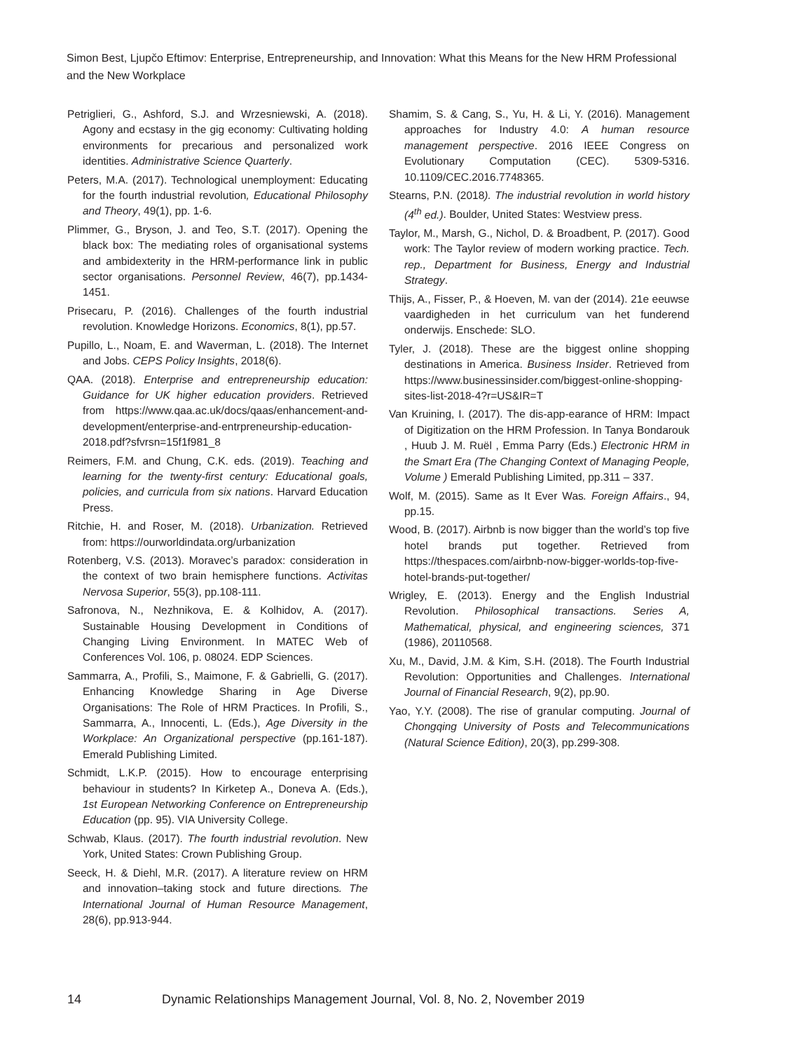Simon Best, Ljupčo Eftimov: Enterprise, Entrepreneurship, and Innovation: What this Means for the New HRM Professional and the New Workplace
Petriglieri, G., Ashford, S.J. and Wrzesniewski, A. (2018). Agony and ecstasy in the gig economy: Cultivating holding environments for precarious and personalized work identities. Administrative Science Quarterly.
Peters, M.A. (2017). Technological unemployment: Educating for the fourth industrial revolution, Educational Philosophy and Theory, 49(1), pp. 1-6.
Plimmer, G., Bryson, J. and Teo, S.T. (2017). Opening the black box: The mediating roles of organisational systems and ambidexterity in the HRM-performance link in public sector organisations. Personnel Review, 46(7), pp.1434-1451.
Prisecaru, P. (2016). Challenges of the fourth industrial revolution. Knowledge Horizons. Economics, 8(1), pp.57.
Pupillo, L., Noam, E. and Waverman, L. (2018). The Internet and Jobs. CEPS Policy Insights, 2018(6).
QAA. (2018). Enterprise and entrepreneurship education: Guidance for UK higher education providers. Retrieved from https://www.qaa.ac.uk/docs/qaas/enhancement-and-development/enterprise-and-entrpreneurship-education-2018.pdf?sfvrsn=15f1f981_8
Reimers, F.M. and Chung, C.K. eds. (2019). Teaching and learning for the twenty-first century: Educational goals, policies, and curricula from six nations. Harvard Education Press.
Ritchie, H. and Roser, M. (2018). Urbanization. Retrieved from: https://ourworldindata.org/urbanization
Rotenberg, V.S. (2013). Moravec’s paradox: consideration in the context of two brain hemisphere functions. Activitas Nervosa Superior, 55(3), pp.108-111.
Safronova, N., Nezhnikova, E. & Kolhidov, A. (2017). Sustainable Housing Development in Conditions of Changing Living Environment. In MATEC Web of Conferences Vol. 106, p. 08024. EDP Sciences.
Sammarra, A., Profili, S., Maimone, F. & Gabrielli, G. (2017). Enhancing Knowledge Sharing in Age Diverse Organisations: The Role of HRM Practices. In Profili, S., Sammarra, A., Innocenti, L. (Eds.), Age Diversity in the Workplace: An Organizational perspective (pp.161-187). Emerald Publishing Limited.
Schmidt, L.K.P. (2015). How to encourage enterprising behaviour in students? In Kirketep A., Doneva A. (Eds.), 1st European Networking Conference on Entrepreneurship Education (pp. 95). VIA University College.
Schwab, Klaus. (2017). The fourth industrial revolution. New York, United States: Crown Publishing Group.
Seeck, H. & Diehl, M.R. (2017). A literature review on HRM and innovation–taking stock and future directions. The International Journal of Human Resource Management, 28(6), pp.913-944.
Shamim, S. & Cang, S., Yu, H. & Li, Y. (2016). Management approaches for Industry 4.0: A human resource management perspective. 2016 IEEE Congress on Evolutionary Computation (CEC). 5309-5316. 10.1109/CEC.2016.7748365.
Stearns, P.N. (2018). The industrial revolution in world history (4<sup>th</sup> ed.). Boulder, United States: Westview press.
Taylor, M., Marsh, G., Nichol, D. & Broadbent, P. (2017). Good work: The Taylor review of modern working practice. Tech. rep., Department for Business, Energy and Industrial Strategy.
Thijs, A., Fisser, P., & Hoeven, M. van der (2014). 21e eeuwse vaardigheden in het curriculum van het funderend onderwijs. Enschede: SLO.
Tyler, J. (2018). These are the biggest online shopping destinations in America. Business Insider. Retrieved from https://www.businessinsider.com/biggest-online-shopping-sites-list-2018-4?r=US&IR=T
Van Kruining, I. (2017). The dis-app-earance of HRM: Impact of Digitization on the HRM Profession. In Tanya Bondarouk , Huub J. M. Ruël , Emma Parry (Eds.) Electronic HRM in the Smart Era (The Changing Context of Managing People, Volume ) Emerald Publishing Limited, pp.311 – 337.
Wolf, M. (2015). Same as It Ever Was. Foreign Affairs., 94, pp.15.
Wood, B. (2017). Airbnb is now bigger than the world’s top five hotel brands put together. Retrieved from https://thespaces.com/airbnb-now-bigger-worlds-top-five-hotel-brands-put-together/
Wrigley, E. (2013). Energy and the English Industrial Revolution. Philosophical transactions. Series A, Mathematical, physical, and engineering sciences, 371 (1986), 20110568.
Xu, M., David, J.M. & Kim, S.H. (2018). The Fourth Industrial Revolution: Opportunities and Challenges. International Journal of Financial Research, 9(2), pp.90.
Yao, Y.Y. (2008). The rise of granular computing. Journal of Chongqing University of Posts and Telecommunications (Natural Science Edition), 20(3), pp.299-308.
14 Dynamic Relationships Management Journal, Vol. 8, No. 2, November 2019